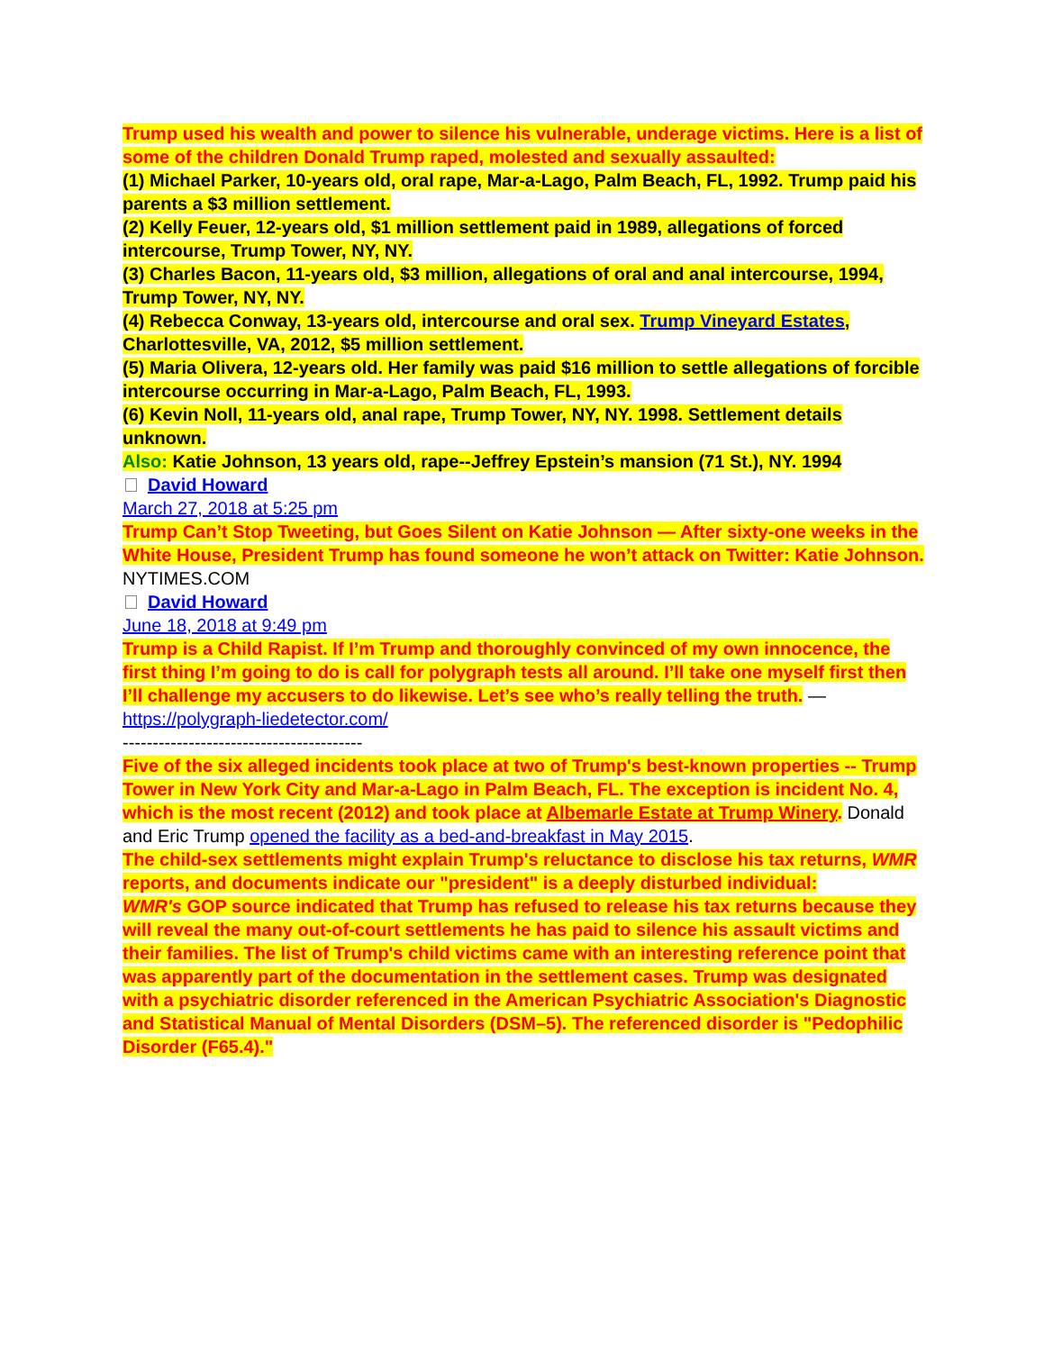Trump used his wealth and power to silence his vulnerable, underage victims. Here is a list of some of the children Donald Trump raped, molested and sexually assaulted:
(1) Michael Parker, 10-years old, oral rape, Mar-a-Lago, Palm Beach, FL, 1992. Trump paid his parents a $3 million settlement.
(2) Kelly Feuer, 12-years old, $1 million settlement paid in 1989, allegations of forced intercourse, Trump Tower, NY, NY.
(3) Charles Bacon, 11-years old, $3 million, allegations of oral and anal intercourse, 1994, Trump Tower, NY, NY.
(4) Rebecca Conway, 13-years old, intercourse and oral sex. Trump Vineyard Estates, Charlottesville, VA, 2012, $5 million settlement.
(5) Maria Olivera, 12-years old. Her family was paid $16 million to settle allegations of forcible intercourse occurring in Mar-a-Lago, Palm Beach, FL, 1993.
(6) Kevin Noll, 11-years old, anal rape, Trump Tower, NY, NY. 1998. Settlement details unknown.
Also: Katie Johnson, 13 years old, rape--Jeffrey Epstein’s mansion (71 St.), NY. 1994
David Howard
March 27, 2018 at 5:25 pm
Trump Can’t Stop Tweeting, but Goes Silent on Katie Johnson — After sixty-one weeks in the White House, President Trump has found someone he won’t attack on Twitter: Katie Johnson. NYTIMES.COM
David Howard
June 18, 2018 at 9:49 pm
Trump is a Child Rapist. If I’m Trump and thoroughly convinced of my own innocence, the first thing I’m going to do is call for polygraph tests all around. I’ll take one myself first then I’ll challenge my accusers to do likewise. Let’s see who’s really telling the truth. — https://polygraph-liedetector.com/
----------------------------------------
Five of the six alleged incidents took place at two of Trump's best-known properties -- Trump Tower in New York City and Mar-a-Lago in Palm Beach, FL. The exception is incident No. 4, which is the most recent (2012) and took place at Albemarle Estate at Trump Winery. Donald and Eric Trump opened the facility as a bed-and-breakfast in May 2015.
The child-sex settlements might explain Trump's reluctance to disclose his tax returns, WMR reports, and documents indicate our "president" is a deeply disturbed individual:
WMR's GOP source indicated that Trump has refused to release his tax returns because they will reveal the many out-of-court settlements he has paid to silence his assault victims and their families. The list of Trump's child victims came with an interesting reference point that was apparently part of the documentation in the settlement cases. Trump was designated with a psychiatric disorder referenced in the American Psychiatric Association's Diagnostic and Statistical Manual of Mental Disorders (DSM–5). The referenced disorder is "Pedophilic Disorder (F65.4)."